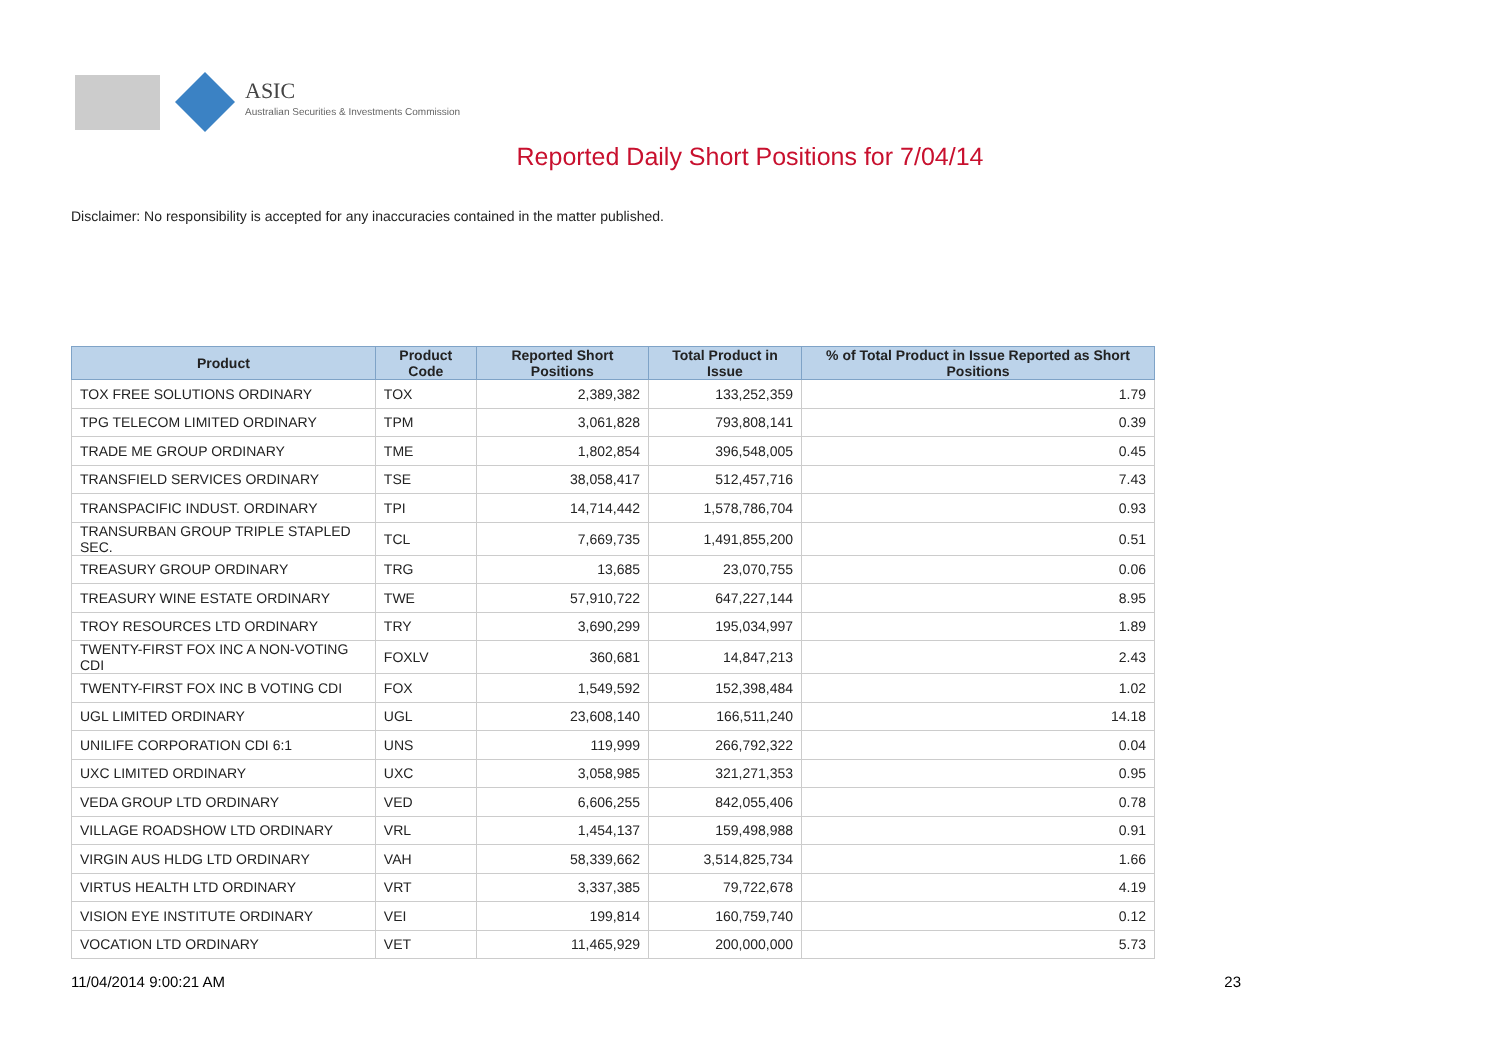ASIC
Australian Securities & Investments Commission
Reported Daily Short Positions for 7/04/14
Disclaimer: No responsibility is accepted for any inaccuracies contained in the matter published.
| Product | Product Code | Reported Short Positions | Total Product in Issue | % of Total Product in Issue Reported as Short Positions |
| --- | --- | --- | --- | --- |
| TOX FREE SOLUTIONS ORDINARY | TOX | 2,389,382 | 133,252,359 | 1.79 |
| TPG TELECOM LIMITED ORDINARY | TPM | 3,061,828 | 793,808,141 | 0.39 |
| TRADE ME GROUP ORDINARY | TME | 1,802,854 | 396,548,005 | 0.45 |
| TRANSFIELD SERVICES ORDINARY | TSE | 38,058,417 | 512,457,716 | 7.43 |
| TRANSPACIFIC INDUST. ORDINARY | TPI | 14,714,442 | 1,578,786,704 | 0.93 |
| TRANSURBAN GROUP TRIPLE STAPLED SEC. | TCL | 7,669,735 | 1,491,855,200 | 0.51 |
| TREASURY GROUP ORDINARY | TRG | 13,685 | 23,070,755 | 0.06 |
| TREASURY WINE ESTATE ORDINARY | TWE | 57,910,722 | 647,227,144 | 8.95 |
| TROY RESOURCES LTD ORDINARY | TRY | 3,690,299 | 195,034,997 | 1.89 |
| TWENTY-FIRST FOX INC A NON-VOTING CDI | FOXLV | 360,681 | 14,847,213 | 2.43 |
| TWENTY-FIRST FOX INC B VOTING CDI | FOX | 1,549,592 | 152,398,484 | 1.02 |
| UGL LIMITED ORDINARY | UGL | 23,608,140 | 166,511,240 | 14.18 |
| UNILIFE CORPORATION CDI 6:1 | UNS | 119,999 | 266,792,322 | 0.04 |
| UXC LIMITED ORDINARY | UXC | 3,058,985 | 321,271,353 | 0.95 |
| VEDA GROUP LTD ORDINARY | VED | 6,606,255 | 842,055,406 | 0.78 |
| VILLAGE ROADSHOW LTD ORDINARY | VRL | 1,454,137 | 159,498,988 | 0.91 |
| VIRGIN AUS HLDG LTD ORDINARY | VAH | 58,339,662 | 3,514,825,734 | 1.66 |
| VIRTUS HEALTH LTD ORDINARY | VRT | 3,337,385 | 79,722,678 | 4.19 |
| VISION EYE INSTITUTE ORDINARY | VEI | 199,814 | 160,759,740 | 0.12 |
| VOCATION LTD ORDINARY | VET | 11,465,929 | 200,000,000 | 5.73 |
11/04/2014 9:00:21 AM 23